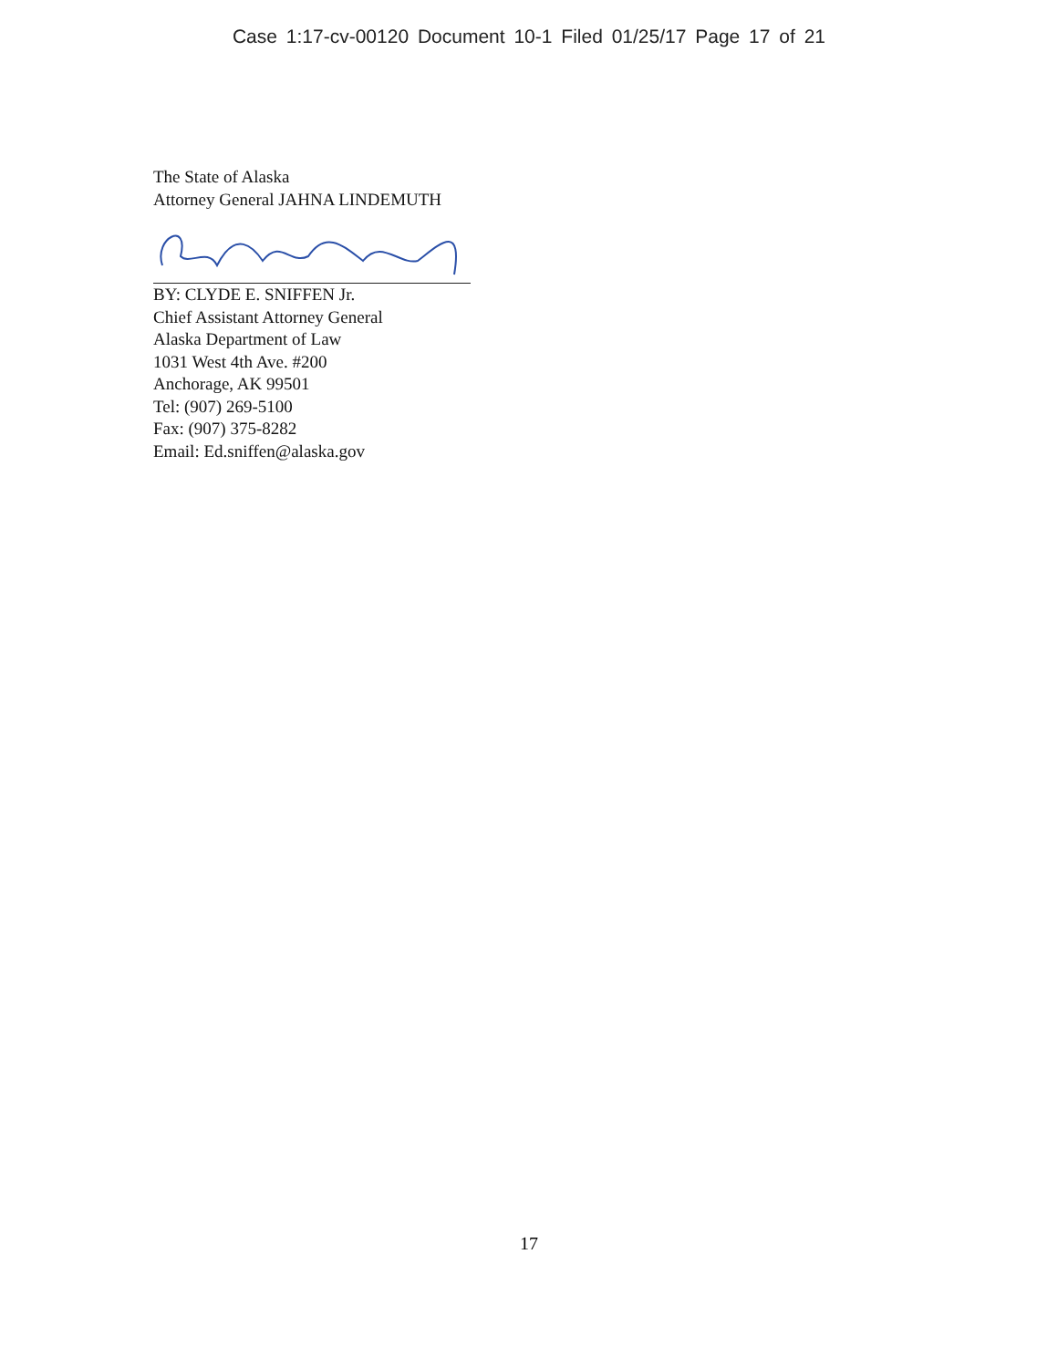Case 1:17-cv-00120 Document 10-1 Filed 01/25/17 Page 17 of 21
The State of Alaska
Attorney General JAHNA LINDEMUTH
BY: CLYDE E. SNIFFEN Jr.
Chief Assistant Attorney General
Alaska Department of Law
1031 West 4th Ave. #200
Anchorage, AK 99501
Tel: (907) 269-5100
Fax: (907) 375-8282
Email: Ed.sniffen@alaska.gov
17